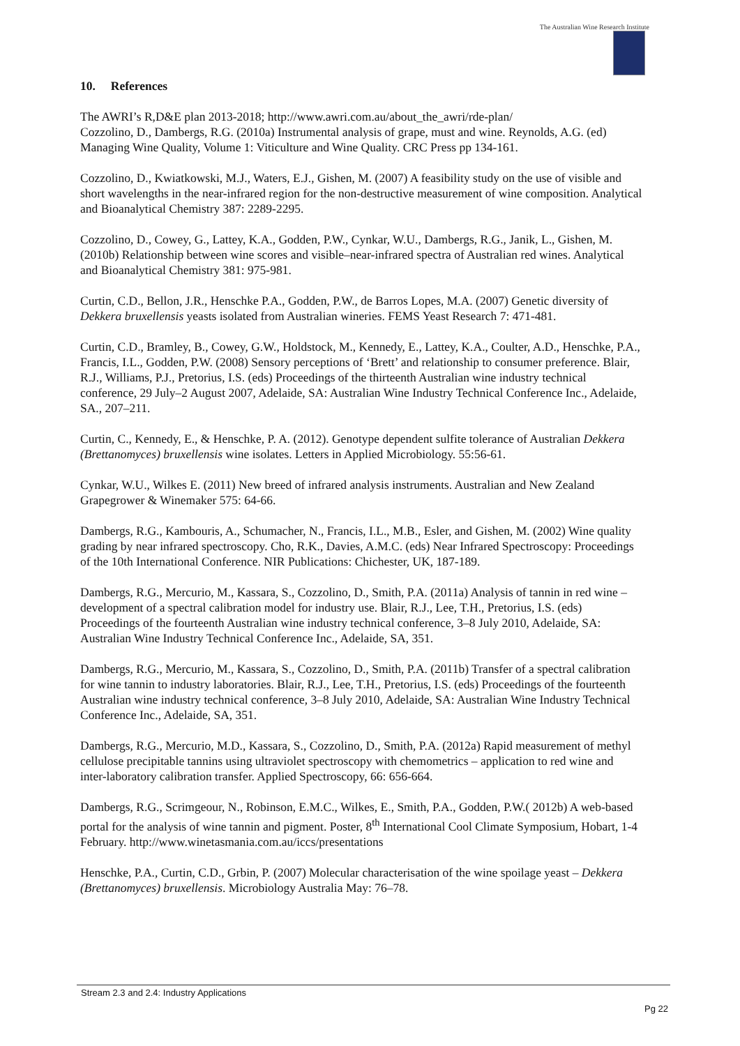The Australian Wine Research Institute
10. References
The AWRI’s R,D&E plan 2013-2018; http://www.awri.com.au/about_the_awri/rde-plan/
Cozzolino, D., Dambergs, R.G. (2010a) Instrumental analysis of grape, must and wine. Reynolds, A.G. (ed) Managing Wine Quality, Volume 1: Viticulture and Wine Quality. CRC Press pp 134-161.
Cozzolino, D., Kwiatkowski, M.J., Waters, E.J., Gishen, M. (2007) A feasibility study on the use of visible and short wavelengths in the near-infrared region for the non-destructive measurement of wine composition. Analytical and Bioanalytical Chemistry 387: 2289-2295.
Cozzolino, D., Cowey, G., Lattey, K.A., Godden, P.W., Cynkar, W.U., Dambergs, R.G., Janik, L., Gishen, M. (2010b) Relationship between wine scores and visible–near-infrared spectra of Australian red wines. Analytical and Bioanalytical Chemistry 381: 975-981.
Curtin, C.D., Bellon, J.R., Henschke P.A., Godden, P.W., de Barros Lopes, M.A. (2007) Genetic diversity of Dekkera bruxellensis yeasts isolated from Australian wineries. FEMS Yeast Research 7: 471-481.
Curtin, C.D., Bramley, B., Cowey, G.W., Holdstock, M., Kennedy, E., Lattey, K.A., Coulter, A.D., Henschke, P.A., Francis, I.L., Godden, P.W. (2008) Sensory perceptions of ‘Brett’ and relationship to consumer preference. Blair, R.J., Williams, P.J., Pretorius, I.S. (eds) Proceedings of the thirteenth Australian wine industry technical conference, 29 July–2 August 2007, Adelaide, SA: Australian Wine Industry Technical Conference Inc., Adelaide, SA., 207–211.
Curtin, C., Kennedy, E., & Henschke, P. A. (2012). Genotype dependent sulfite tolerance of Australian Dekkera (Brettanomyces) bruxellensis wine isolates. Letters in Applied Microbiology. 55:56-61.
Cynkar, W.U., Wilkes E. (2011) New breed of infrared analysis instruments. Australian and New Zealand Grapegrower & Winemaker 575: 64-66.
Dambergs, R.G., Kambouris, A., Schumacher, N., Francis, I.L., M.B., Esler, and Gishen, M. (2002) Wine quality grading by near infrared spectroscopy. Cho, R.K., Davies, A.M.C. (eds) Near Infrared Spectroscopy: Proceedings of the 10th International Conference. NIR Publications: Chichester, UK, 187-189.
Dambergs, R.G., Mercurio, M., Kassara, S., Cozzolino, D., Smith, P.A. (2011a) Analysis of tannin in red wine – development of a spectral calibration model for industry use. Blair, R.J., Lee, T.H., Pretorius, I.S. (eds) Proceedings of the fourteenth Australian wine industry technical conference, 3–8 July 2010, Adelaide, SA: Australian Wine Industry Technical Conference Inc., Adelaide, SA, 351.
Dambergs, R.G., Mercurio, M., Kassara, S., Cozzolino, D., Smith, P.A. (2011b) Transfer of a spectral calibration for wine tannin to industry laboratories. Blair, R.J., Lee, T.H., Pretorius, I.S. (eds) Proceedings of the fourteenth Australian wine industry technical conference, 3–8 July 2010, Adelaide, SA: Australian Wine Industry Technical Conference Inc., Adelaide, SA, 351.
Dambergs, R.G., Mercurio, M.D., Kassara, S., Cozzolino, D., Smith, P.A. (2012a) Rapid measurement of methyl cellulose precipitable tannins using ultraviolet spectroscopy with chemometrics – application to red wine and inter-laboratory calibration transfer. Applied Spectroscopy, 66: 656-664.
Dambergs, R.G., Scrimgeour, N., Robinson, E.M.C., Wilkes, E., Smith, P.A., Godden, P.W.( 2012b) A web-based portal for the analysis of wine tannin and pigment. Poster, 8<sup>th</sup> International Cool Climate Symposium, Hobart, 1-4 February. http://www.winetasmania.com.au/iccs/presentations
Henschke, P.A., Curtin, C.D., Grbin, P. (2007) Molecular characterisation of the wine spoilage yeast – Dekkera (Brettanomyces) bruxellensis. Microbiology Australia May: 76–78.
Stream 2.3 and 2.4: Industry Applications
Pg 22